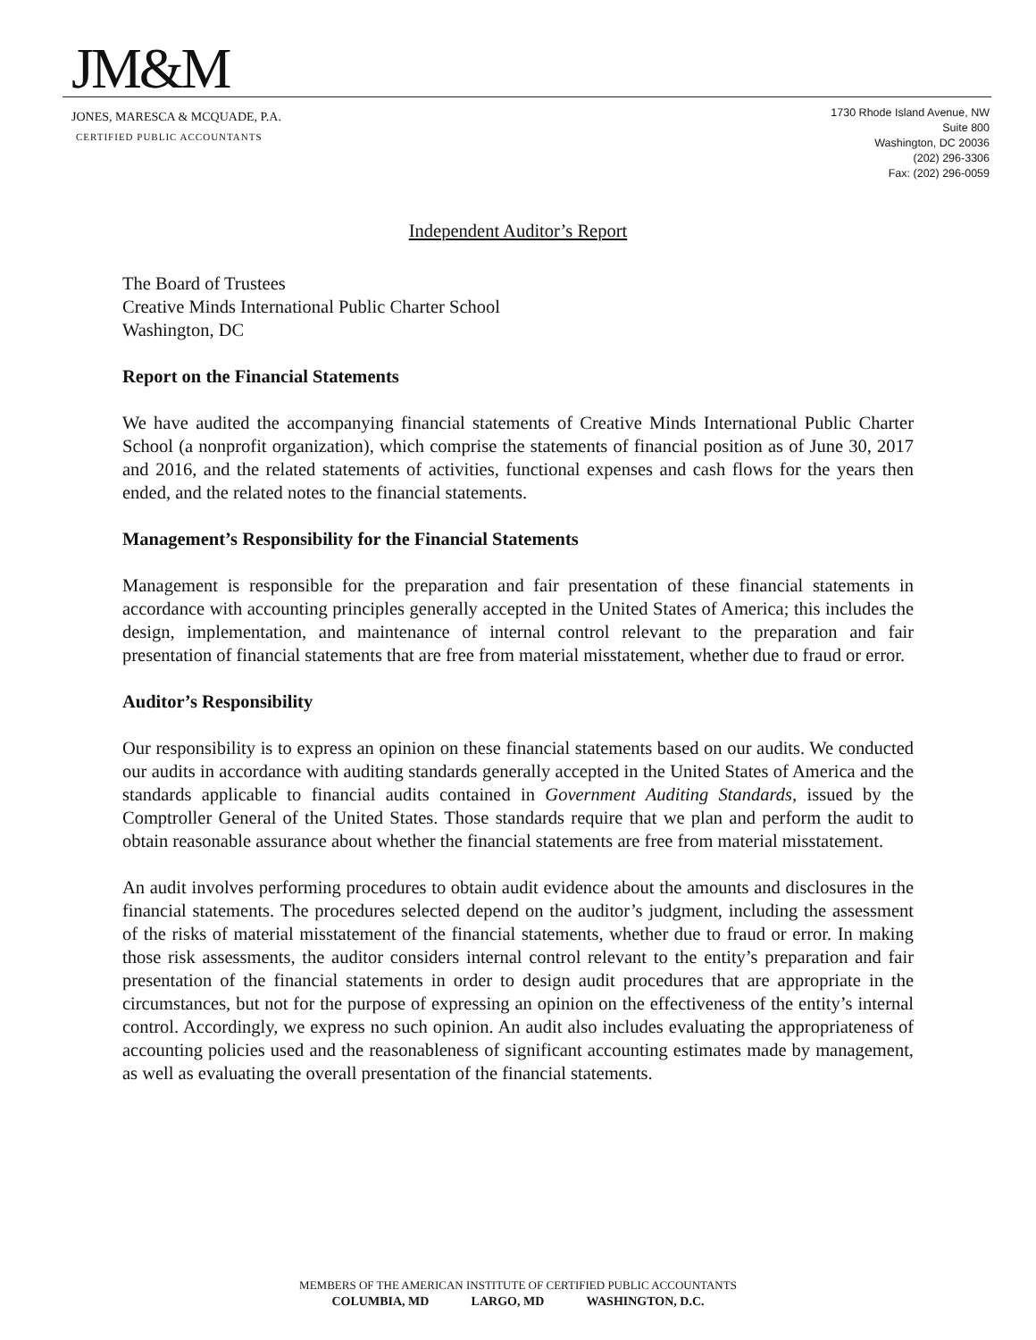JM&M
JONES, MARESCA & MCQUADE, P.A.
CERTIFIED PUBLIC ACCOUNTANTS
1730 Rhode Island Avenue, NW
Suite 800
Washington, DC 20036
(202) 296-3306
Fax: (202) 296-0059
Independent Auditor’s Report
The Board of Trustees
Creative Minds International Public Charter School
Washington, DC
Report on the Financial Statements
We have audited the accompanying financial statements of Creative Minds International Public Charter School (a nonprofit organization), which comprise the statements of financial position as of June 30, 2017 and 2016, and the related statements of activities, functional expenses and cash flows for the years then ended, and the related notes to the financial statements.
Management’s Responsibility for the Financial Statements
Management is responsible for the preparation and fair presentation of these financial statements in accordance with accounting principles generally accepted in the United States of America; this includes the design, implementation, and maintenance of internal control relevant to the preparation and fair presentation of financial statements that are free from material misstatement, whether due to fraud or error.
Auditor’s Responsibility
Our responsibility is to express an opinion on these financial statements based on our audits. We conducted our audits in accordance with auditing standards generally accepted in the United States of America and the standards applicable to financial audits contained in Government Auditing Standards, issued by the Comptroller General of the United States. Those standards require that we plan and perform the audit to obtain reasonable assurance about whether the financial statements are free from material misstatement.
An audit involves performing procedures to obtain audit evidence about the amounts and disclosures in the financial statements. The procedures selected depend on the auditor’s judgment, including the assessment of the risks of material misstatement of the financial statements, whether due to fraud or error. In making those risk assessments, the auditor considers internal control relevant to the entity’s preparation and fair presentation of the financial statements in order to design audit procedures that are appropriate in the circumstances, but not for the purpose of expressing an opinion on the effectiveness of the entity’s internal control. Accordingly, we express no such opinion. An audit also includes evaluating the appropriateness of accounting policies used and the reasonableness of significant accounting estimates made by management, as well as evaluating the overall presentation of the financial statements.
MEMBERS OF THE AMERICAN INSTITUTE OF CERTIFIED PUBLIC ACCOUNTANTS
COLUMBIA, MD LARGO, MD WASHINGTON, D.C.